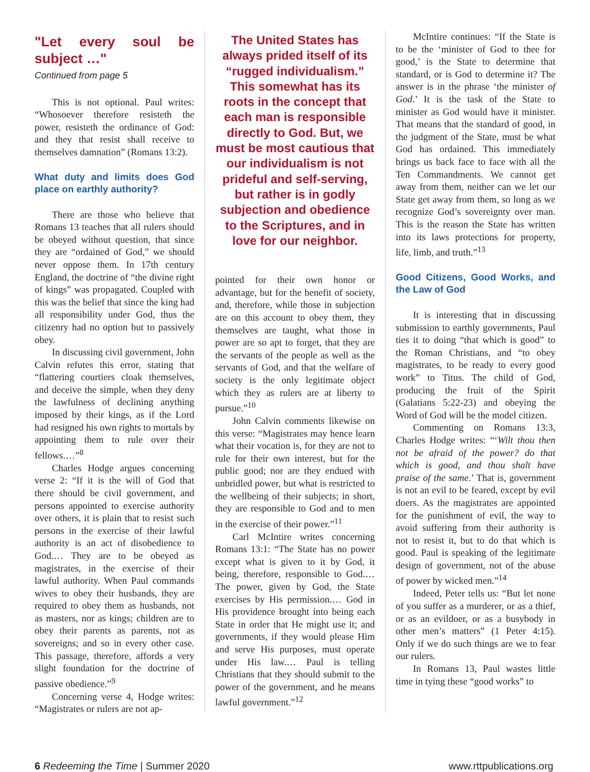"Let every soul be subject …"
Continued from page 5
This is not optional. Paul writes: “Whosoever therefore resisteth the power, resisteth the ordinance of God: and they that resist shall receive to themselves damnation” (Romans 13:2).
What duty and limits does God place on earthly authority?
There are those who believe that Romans 13 teaches that all rulers should be obeyed without question, that since they are “ordained of God,” we should never oppose them. In 17th century England, the doctrine of “the divine right of kings” was propagated. Coupled with this was the belief that since the king had all responsibility under God, thus the citizenry had no option but to passively obey.
In discussing civil government, John Calvin refutes this error, stating that “flattering courtiers cloak themselves, and deceive the simple, when they deny the lawfulness of declining anything imposed by their kings, as if the Lord had resigned his own rights to mortals by appointing them to rule over their fellows.…”<sup>8</sup>
Charles Hodge argues concerning verse 2: “If it is the will of God that there should be civil government, and persons appointed to exercise authority over others, it is plain that to resist such persons in the exercise of their lawful authority is an act of disobedience to God.… They are to be obeyed as magistrates, in the exercise of their lawful authority. When Paul commands wives to obey their husbands, they are required to obey them as husbands, not as masters, nor as kings; children are to obey their parents as parents, not as sovereigns; and so in every other case. This passage, therefore, affords a very slight foundation for the doctrine of passive obedience.”<sup>9</sup>
Concerning verse 4, Hodge writes: “Magistrates or rulers are not ap-
The United States has always prided itself of its “rugged individualism.” This somewhat has its roots in the concept that each man is responsible directly to God. But, we must be most cautious that our individualism is not prideful and self-serving, but rather is in godly subjection and obedience to the Scriptures, and in love for our neighbor.
pointed for their own honor or advantage, but for the benefit of society, and, therefore, while those in subjection are on this account to obey them, they themselves are taught, what those in power are so apt to forget, that they are the servants of the people as well as the servants of God, and that the welfare of society is the only legitimate object which they as rulers are at liberty to pursue.”<sup>10</sup>
John Calvin comments likewise on this verse: “Magistrates may hence learn what their vocation is, for they are not to rule for their own interest, but for the public good; nor are they endued with unbridled power, but what is restricted to the wellbeing of their subjects; in short, they are responsible to God and to men in the exercise of their power.”<sup>11</sup>
Carl McIntire writes concerning Romans 13:1: “The State has no power except what is given to it by God, it being, therefore, responsible to God.… The power, given by God, the State exercises by His permission.… God in His providence brought into being each State in order that He might use it; and governments, if they would please Him and serve His purposes, must operate under His law.… Paul is telling Christians that they should submit to the power of the government, and he means lawful government.”<sup>12</sup>
McIntire continues: “If the State is to be the ‘minister of God to thee for good,’ is the State to determine that standard, or is God to determine it? The answer is in the phrase ‘the minister of God.’ It is the task of the State to minister as God would have it minister. That means that the standard of good, in the judgment of the State, must be what God has ordained. This immediately brings us back face to face with all the Ten Commandments. We cannot get away from them, neither can we let our State get away from them, so long as we recognize God’s sovereignty over man. This is the reason the State has written into its laws protections for property, life, limb, and truth.”<sup>13</sup>
Good Citizens, Good Works, and the Law of God
It is interesting that in discussing submission to earthly governments, Paul ties it to doing “that which is good” to the Roman Christians, and “to obey magistrates, to be ready to every good work” to Titus. The child of God, producing the fruit of the Spirit (Galatians 5:22-23) and obeying the Word of God will be the model citizen.
Commenting on Romans 13:3, Charles Hodge writes: “‘Wilt thou then not be afraid of the power? do that which is good, and thou shalt have praise of the same.’ That is, government is not an evil to be feared, except by evil doers. As the magistrates are appointed for the punishment of evil, the way to avoid suffering from their authority is not to resist it, but to do that which is good. Paul is speaking of the legitimate design of government, not of the abuse of power by wicked men.”<sup>14</sup>
Indeed, Peter tells us: “But let none of you suffer as a murderer, or as a thief, or as an evildoer, or as a busybody in other men’s matters” (1 Peter 4:15). Only if we do such things are we to fear our rulers.
In Romans 13, Paul wastes little time in tying these “good works” to
6 Redeeming the Time | Summer 2020 www.rttpublications.org